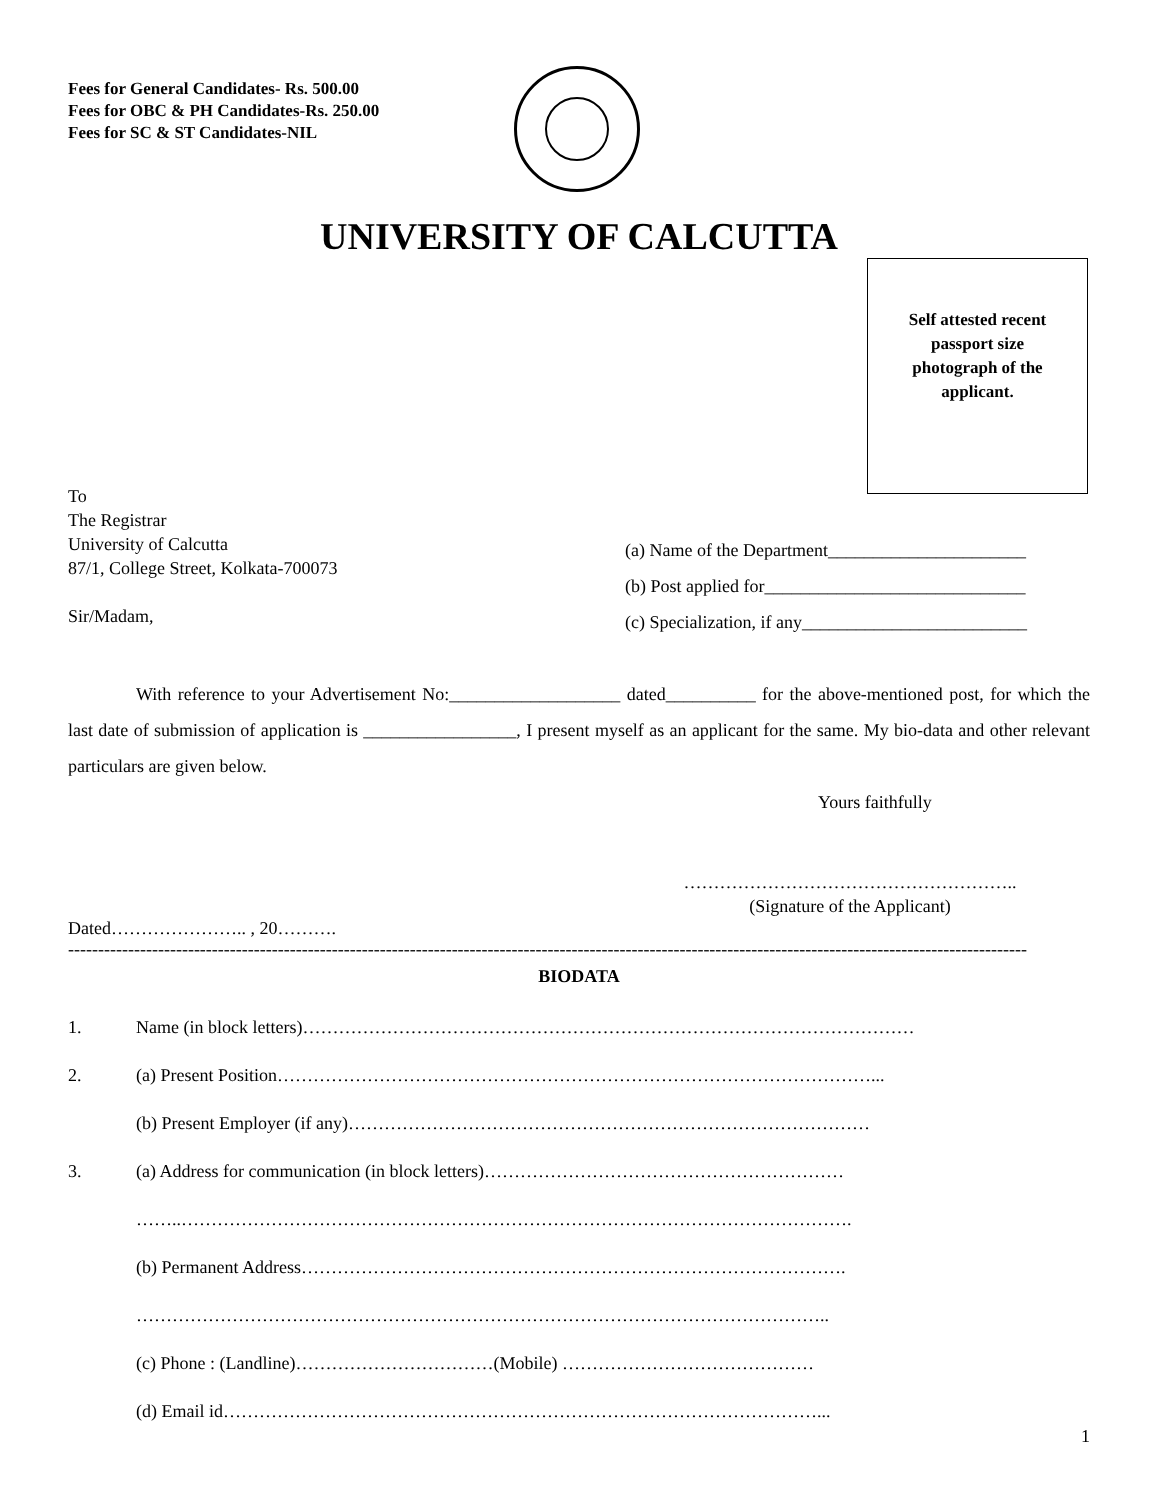Fees for General Candidates- Rs. 500.00
Fees for OBC & PH Candidates-Rs. 250.00
Fees for SC & ST Candidates-NIL
UNIVERSITY OF CALCUTTA
Self attested recent passport size photograph of the applicant.
To
The Registrar
University of Calcutta
87/1, College Street, Kolkata-700073
Sir/Madam,
(a) Name of the Department______________________
(b) Post applied for_____________________________
(c) Specialization, if any_________________________
With reference to your Advertisement No:___________________ dated__________ for the above-mentioned post, for which the last date of submission of application is _________________, I present myself as an applicant for the same. My bio-data and other relevant particulars are given below.
Yours faithfully
………………………………………………..
(Signature of the Applicant)
Dated………………….. , 20……….
----------------------------------------------------------------------------------------------------------------------------------------------------------------
BIODATA
1. Name (in block letters)…………………………………………………………………………………………
2. (a) Present Position………………………………………………………………………………………...
(b) Present Employer (if any)……………………………………………………………………………
3. (a) Address for communication (in block letters)……………………………………………………
……..………………………………………………………………………………………………….
(b) Permanent Address……………………………………………………………………………….
……………………………………………………………………………………………………..
(c) Phone : (Landline)……………………………(Mobile) ……………………………………
(d) Email id………………………………………………………………………………………...
1